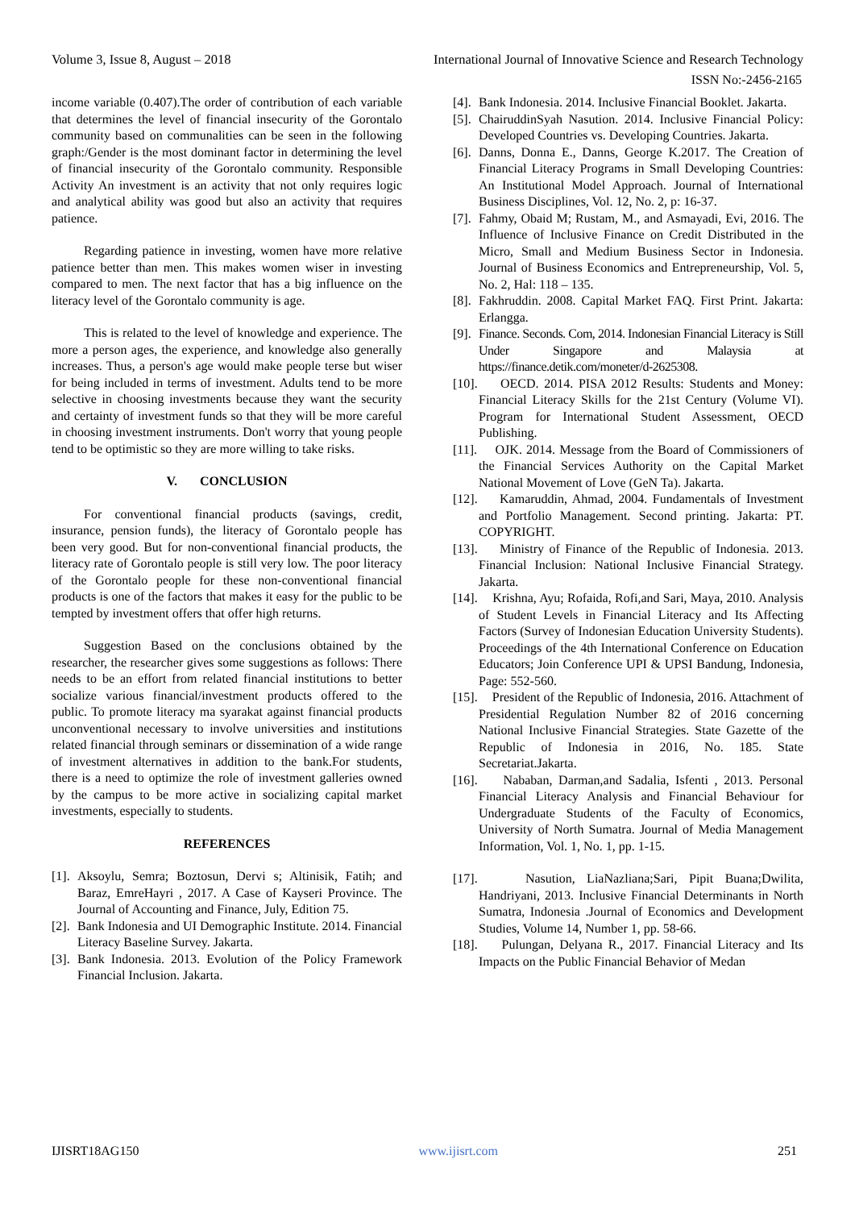Volume 3, Issue 8, August – 2018 International Journal of Innovative Science and Research Technology
ISSN No:-2456-2165
income variable (0.407).The order of contribution of each variable that determines the level of financial insecurity of the Gorontalo community based on communalities can be seen in the following graph:/Gender is the most dominant factor in determining the level of financial insecurity of the Gorontalo community. Responsible Activity An investment is an activity that not only requires logic and analytical ability was good but also an activity that requires patience.
Regarding patience in investing, women have more relative patience better than men. This makes women wiser in investing compared to men. The next factor that has a big influence on the literacy level of the Gorontalo community is age.
This is related to the level of knowledge and experience. The more a person ages, the experience, and knowledge also generally increases. Thus, a person's age would make people terse but wiser for being included in terms of investment. Adults tend to be more selective in choosing investments because they want the security and certainty of investment funds so that they will be more careful in choosing investment instruments. Don't worry that young people tend to be optimistic so they are more willing to take risks.
V. CONCLUSION
For conventional financial products (savings, credit, insurance, pension funds), the literacy of Gorontalo people has been very good. But for non-conventional financial products, the literacy rate of Gorontalo people is still very low. The poor literacy of the Gorontalo people for these non-conventional financial products is one of the factors that makes it easy for the public to be tempted by investment offers that offer high returns.
Suggestion Based on the conclusions obtained by the researcher, the researcher gives some suggestions as follows: There needs to be an effort from related financial institutions to better socialize various financial/investment products offered to the public. To promote literacy ma syarakat against financial products unconventional necessary to involve universities and institutions related financial through seminars or dissemination of a wide range of investment alternatives in addition to the bank.For students, there is a need to optimize the role of investment galleries owned by the campus to be more active in socializing capital market investments, especially to students.
REFERENCES
[1]. Aksoylu, Semra; Boztosun, Dervi s; Altinisik, Fatih; and Baraz, EmreHayri , 2017. A Case of Kayseri Province. The Journal of Accounting and Finance, July, Edition 75.
[2]. Bank Indonesia and UI Demographic Institute. 2014. Financial Literacy Baseline Survey. Jakarta.
[3]. Bank Indonesia. 2013. Evolution of the Policy Framework Financial Inclusion. Jakarta.
[4]. Bank Indonesia. 2014. Inclusive Financial Booklet. Jakarta.
[5]. ChairuddinSyah Nasution. 2014. Inclusive Financial Policy: Developed Countries vs. Developing Countries. Jakarta.
[6]. Danns, Donna E., Danns, George K.2017. The Creation of Financial Literacy Programs in Small Developing Countries: An Institutional Model Approach. Journal of International Business Disciplines, Vol. 12, No. 2, p: 16-37.
[7]. Fahmy, Obaid M; Rustam, M., and Asmayadi, Evi, 2016. The Influence of Inclusive Finance on Credit Distributed in the Micro, Small and Medium Business Sector in Indonesia. Journal of Business Economics and Entrepreneurship, Vol. 5, No. 2, Hal: 118 – 135.
[8]. Fakhruddin. 2008. Capital Market FAQ. First Print. Jakarta: Erlangga.
[9]. Finance. Seconds. Com, 2014. Indonesian Financial Literacy is Still Under Singapore and Malaysia at https://finance.detik.com/moneter/d-2625308.
[10]. OECD. 2014. PISA 2012 Results: Students and Money: Financial Literacy Skills for the 21st Century (Volume VI). Program for International Student Assessment, OECD Publishing.
[11]. OJK. 2014. Message from the Board of Commissioners of the Financial Services Authority on the Capital Market National Movement of Love (GeN Ta). Jakarta.
[12]. Kamaruddin, Ahmad, 2004. Fundamentals of Investment and Portfolio Management. Second printing. Jakarta: PT. COPYRIGHT.
[13]. Ministry of Finance of the Republic of Indonesia. 2013. Financial Inclusion: National Inclusive Financial Strategy. Jakarta.
[14]. Krishna, Ayu; Rofaida, Rofi,and Sari, Maya, 2010. Analysis of Student Levels in Financial Literacy and Its Affecting Factors (Survey of Indonesian Education University Students). Proceedings of the 4th International Conference on Education Educators; Join Conference UPI & UPSI Bandung, Indonesia, Page: 552-560.
[15]. President of the Republic of Indonesia, 2016. Attachment of Presidential Regulation Number 82 of 2016 concerning National Inclusive Financial Strategies. State Gazette of the Republic of Indonesia in 2016, No. 185. State Secretariat.Jakarta.
[16]. Nababan, Darman,and Sadalia, Isfenti , 2013. Personal Financial Literacy Analysis and Financial Behaviour for Undergraduate Students of the Faculty of Economics, University of North Sumatra. Journal of Media Management Information, Vol. 1, No. 1, pp. 1-15.
[17]. Nasution, LiaNazliana;Sari, Pipit Buana;Dwilita, Handriyani, 2013. Inclusive Financial Determinants in North Sumatra, Indonesia .Journal of Economics and Development Studies, Volume 14, Number 1, pp. 58-66.
[18]. Pulungan, Delyana R., 2017. Financial Literacy and Its Impacts on the Public Financial Behavior of Medan
IJISRT18AG150 www.ijisrt.com 251